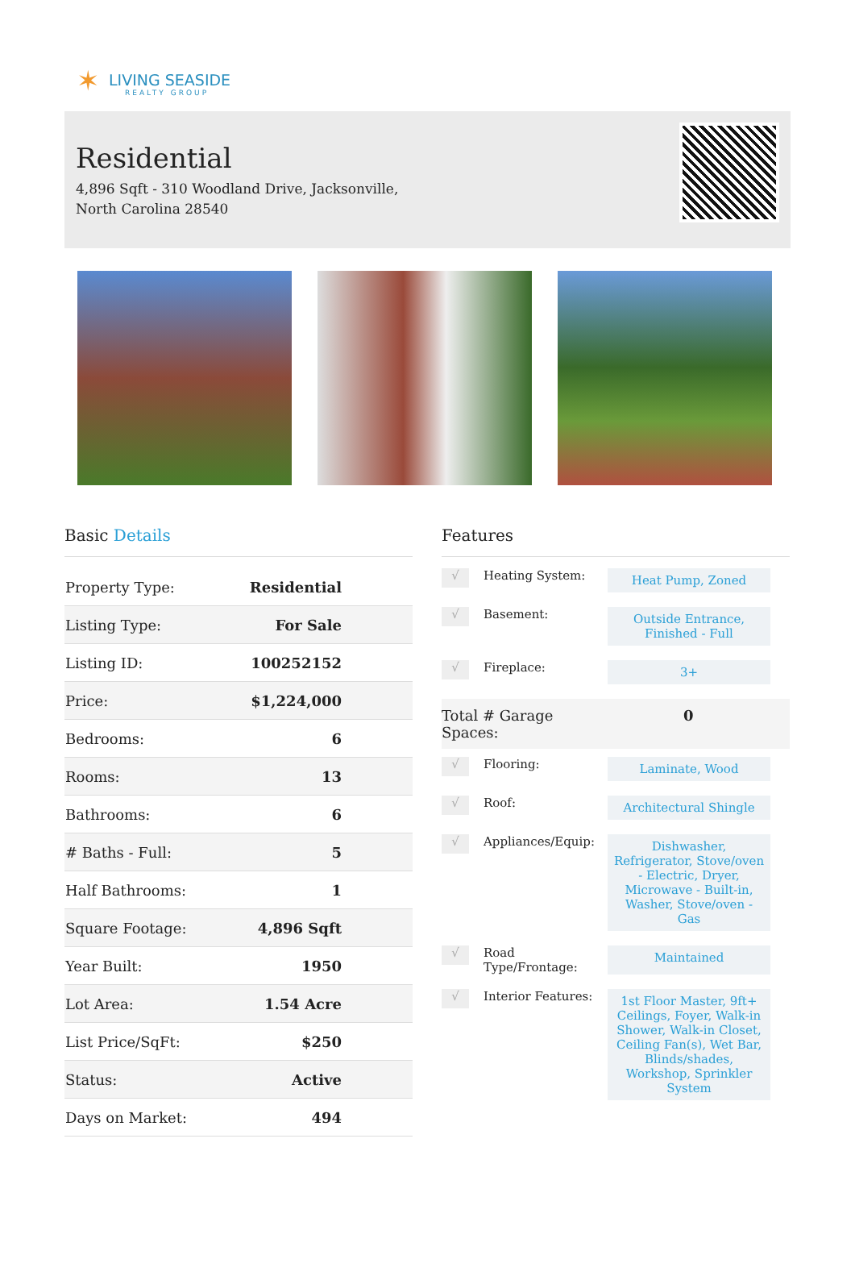✶
LIVING SEASIDE
REALTY GROUP
Residential
4,896 Sqft - 310 Woodland Drive, Jacksonville,
North Carolina 28540
Basic Details
| Property Type: | Residential |
| Listing Type: | For Sale |
| Listing ID: | 100252152 |
| Price: | $1,224,000 |
| Bedrooms: | 6 |
| Rooms: | 13 |
| Bathrooms: | 6 |
| # Baths - Full: | 5 |
| Half Bathrooms: | 1 |
| Square Footage: | 4,896 Sqft |
| Year Built: | 1950 |
| Lot Area: | 1.54 Acre |
| List Price/SqFt: | $250 |
| Status: | Active |
| Days on Market: | 494 |
Features
√
Heating System:
Heat Pump, Zoned
√
Basement:
Outside Entrance, Finished - Full
√
Fireplace:
3+
Total # Garage
Spaces:
0
√
Flooring:
Laminate, Wood
√
Roof:
Architectural Shingle
√
Appliances/Equip:
Dishwasher, Refrigerator, Stove/oven - Electric, Dryer, Microwave - Built-in, Washer, Stove/oven - Gas
√
Road Type/Frontage:
Maintained
√
Interior Features:
1st Floor Master, 9ft+ Ceilings, Foyer, Walk-in Shower, Walk-in Closet, Ceiling Fan(s), Wet Bar, Blinds/shades, Workshop, Sprinkler System